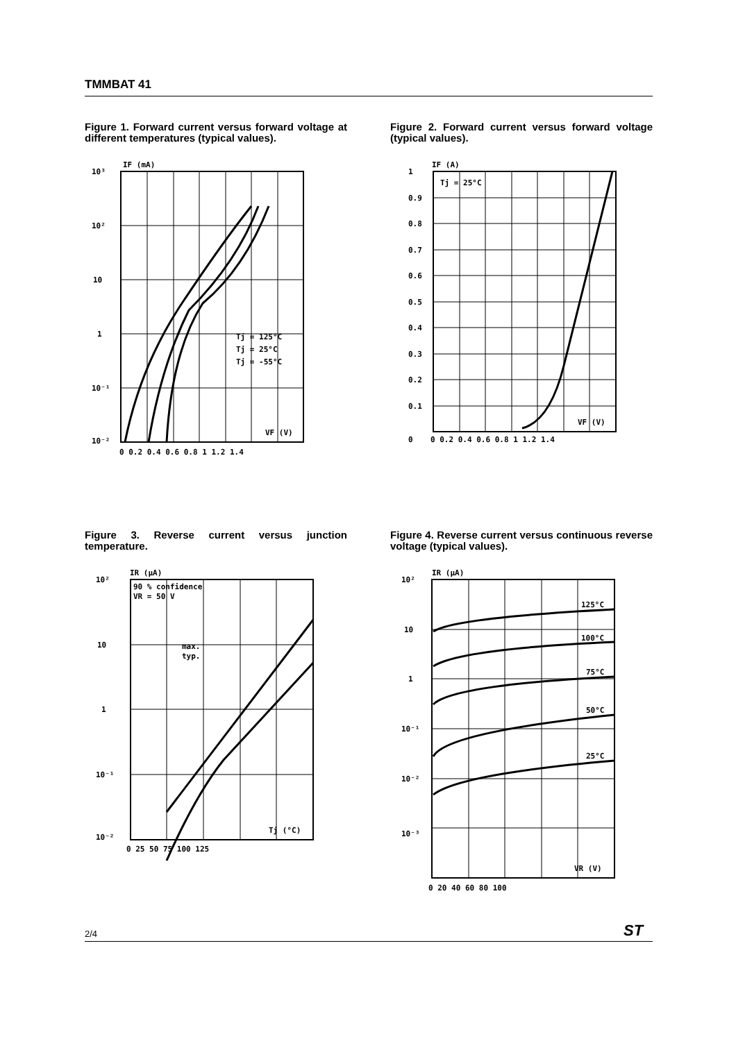TMMBAT 41
Figure 1. Forward current versus forward voltage at different temperatures (typical values).
IF (mA)
10³
10²
10
1
10⁻¹
10⁻²
Tj = 125°C
Tj = 25°C
Tj = -55°C
VF (V)
0 0.2 0.4 0.6 0.8 1 1.2 1.4
Figure 2. Forward current versus forward voltage (typical values).
IF (A)
Tj = 25°C
1
0.9
0.8
0.7
0.6
0.5
0.4
0.3
0.2
0.1
0
VF (V)
0 0.2 0.4 0.6 0.8 1 1.2 1.4
Figure 3. Reverse current versus junction temperature.
IR (µA)
90 % confidence
VR = 50 V
max.
typ.
10²
10
1
10⁻¹
10⁻²
Tj (°C)
0 25 50 75 100 125
Figure 4. Reverse current versus continuous reverse voltage (typical values).
IR (µA)
125°C
100°C
75°C
50°C
25°C
10²
10
1
10⁻¹
10⁻²
10⁻³
VR (V)
0 20 40 60 80 100
2/4 ST